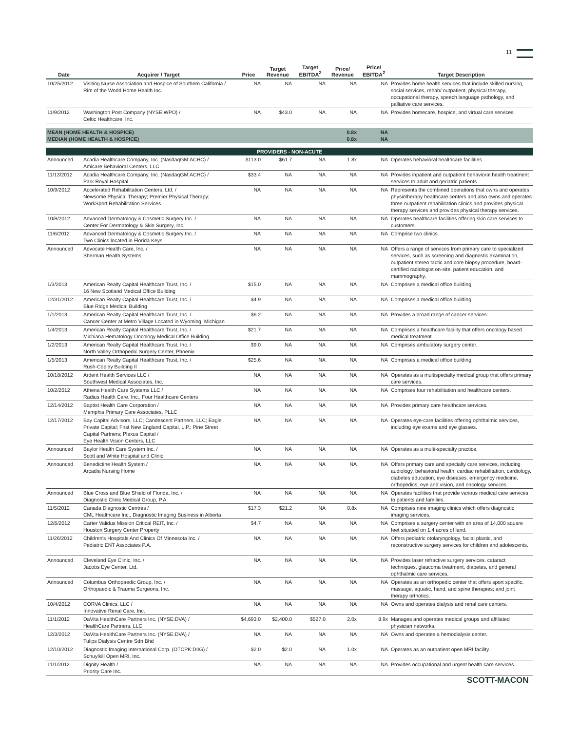11
| Date | Acquirer / Target | Price | Target Revenue | Target EBITDA<sup>2</sup> | Price/ Revenue | Price/ EBITDA<sup>2</sup> | Target Description |
| --- | --- | --- | --- | --- | --- | --- | --- |
| 10/25/2012 | Visiting Nurse Association and Hospice of Southern California / Rim of the World Home Health Inc. | NA | NA | NA | NA | NA | Provides home health services that include skilled nursing, social services, rehab/ outpatient, physical therapy, occupational therapy, speech language pathology, and palliative care services. |
| 11/9/2012 | Washington Post Company (NYSE:WPO) / Celtic Healthcare, Inc. | NA | $43.0 | NA | NA | NA | Provides homecare, hospice, and virtual care services. |
| MEAN (HOME HEALTH & HOSPICE) MEDIAN (HOME HEALTH & HOSPICE) | | | | | 0.8x 0.8x | NA NA | |
| PROVIDERS - NON-ACUTE | | | | | | | |
| Announced | Acadia Healthcare Company, Inc. (NasdaqGM:ACHC) / Amicare Behavioral Centers, LLC | $113.0 | $61.7 | NA | 1.8x | NA | Operates behavioral healthcare facilities. |
| 11/13/2012 | Acadia Healthcare Company, Inc. (NasdaqGM:ACHC) / Park Royal Hospital | $33.4 | NA | NA | NA | NA | Provides inpatient and outpatient behavioral health treatment services to adult and geriatric patients. |
| 10/9/2012 | Accelerated Rehabilitation Centers, Ltd. / Newsome Physical Therapy; Premier Physical Therapy; WorkSport Rehabilitation Services | NA | NA | NA | NA | NA | Represents the combined operations that owns and operates physiotherapy healthcare centers and also owns and operates three outpatient rehabilitation clinics and provides physical therapy services and provides physical therapy services. |
| 10/8/2012 | Advanced Dermatology & Cosmetic Surgery Inc. / Center For Dermatology & Skin Surgery, Inc. | NA | NA | NA | NA | NA | Operates healthcare facilities offering skin care services to customers. |
| 11/6/2012 | Advanced Dermatology & Cosmetic Surgery Inc. / Two Clinics located in Florida Keys | NA | NA | NA | NA | NA | Comprise two clinics. |
| Announced | Advocate Health Care, Inc. / Sherman Health Systems | NA | NA | NA | NA | NA | Offers a range of services from primary care to specialized services, such as screening and diagnostic examination, outpatient stereo tactic and core biopsy procedure, board-certified radiologist on-site, patient education, and mammography. |
| 1/3/2013 | American Realty Capital Healthcare Trust, Inc. / 16 New Scotland Medical Office Building | $15.0 | NA | NA | NA | NA | Comprises a medical office building. |
| 12/31/2012 | American Realty Capital Healthcare Trust, Inc. / Blue Ridge Medical Building | $4.9 | NA | NA | NA | NA | Comprises a medical office building. |
| 1/1/2013 | American Realty Capital Healthcare Trust, Inc. / Cancer Center at Metro Village Located in Wyoming, Michigan | $6.2 | NA | NA | NA | NA | Provides a broad range of cancer services. |
| 1/4/2013 | American Realty Capital Healthcare Trust, Inc. / Michiana Hematology Oncology Medical Office Building | $21.7 | NA | NA | NA | NA | Comprises a healthcare facility that offers oncology based medical treatment. |
| 1/2/2013 | American Realty Capital Healthcare Trust, Inc. / North Valley Orthopedic Surgery Center, Phoenix | $9.0 | NA | NA | NA | NA | Comprises ambulatory surgery center. |
| 1/5/2013 | American Realty Capital Healthcare Trust, Inc. / Rush-Copley Building II | $25.6 | NA | NA | NA | NA | Comprises a medical office building. |
| 10/18/2012 | Ardent Health Services LLC / Southwest Medical Associates, Inc. | NA | NA | NA | NA | NA | Operates as a multispecialty medical group that offers primary care services. |
| 10/2/2012 | Athena Health Care Systems LLC / Radius Health Care, Inc., Four Healthcare Centers | NA | NA | NA | NA | NA | Comprises four rehabilitation and healthcare centers. |
| 12/14/2012 | Baptist Health Care Corporation / Memphis Primary Care Associates, PLLC | NA | NA | NA | NA | NA | Provides primary care healthcare services. |
| 12/17/2012 | Bay Capital Advisors, LLC; Candescent Partners, LLC; Eagle Private Capital; First New England Capital, L.P.; Pine Street Capital Partners; Plexus Capital / Eye Health Vision Centers, LLC | NA | NA | NA | NA | NA | Operates eye-care facilities offering ophthalmic services, including eye exams and eye glasses. |
| Announced | Baylor Health Care System Inc. / Scott and White Hospital and Clinic | NA | NA | NA | NA | NA | Operates as a multi-specialty practice. |
| Announced | Benedictine Health System / Arcadia Nursing Home | NA | NA | NA | NA | NA | Offers primary care and specialty care services, including audiology, behavioral health, cardiac rehabilitation, cardiology, diabetes education, eye diseases, emergency medicine, orthopedics, eye and vision, and oncology services. |
| Announced | Blue Cross and Blue Shield of Florida, Inc. / Diagnostic Clinic Medical Group, P.A. | NA | NA | NA | NA | NA | Operates facilities that provide various medical care services to patients and families. |
| 11/5/2012 | Canada Diagnostic Centres / CML Healthcare Inc., Diagnostic Imaging Business in Alberta | $17.3 | $21.2 | NA | 0.8x | NA | Comprises nine imaging clinics which offers diagnostic imaging services. |
| 12/6/2012 | Carter Validus Mission Critical REIT, Inc. / Houston Surgery Center Property | $4.7 | NA | NA | NA | NA | Comprises a surgery center with an area of 14,000 square feet situated on 1.4 acres of land. |
| 11/26/2012 | Children's Hospitals And Clinics Of Minnesota Inc. / Pediatric ENT Associates P.A. | NA | NA | NA | NA | NA | Offers pediatric otolaryngology, facial plastic, and reconstructive surgery services for children and adolescents. |
| Announced | Cleveland Eye Clinic, Inc. / Jacobs Eye Center, Ltd. | NA | NA | NA | NA | NA | Provides laser refractive surgery services, cataract techniques, glaucoma treatment, diabetes, and general ophthalmic care services. |
| Announced | Columbus Orthopaedic Group, Inc. / Orthopaedic & Trauma Surgeons, Inc. | NA | NA | NA | NA | NA | Operates as an orthopedic center that offers sport specific, massage, aquatic, hand, and spine therapies; and joint therapy orthotics. |
| 10/4/2012 | CORVA Clinics, LLC / Innovative Renal Care, Inc. | NA | NA | NA | NA | NA | Owns and operates dialysis and renal care centers. |
| 11/1/2012 | DaVita HealthCare Partners Inc. (NYSE:DVA) / HealthCare Partners, LLC | $4,693.0 | $2,400.0 | $527.0 | 2.0x | 8.9x | Manages and operates medical groups and affiliated physician networks. |
| 12/3/2012 | DaVita HealthCare Partners Inc. (NYSE:DVA) / Tulips Dialysis Centre Sdn Bhd | NA | NA | NA | NA | NA | Owns and operates a hemodialysis center. |
| 12/10/2012 | Diagnostic Imaging International Corp. (OTCPK:DIIG) / Schuylkill Open MRI, Inc. | $2.0 | $2.0 | NA | 1.0x | NA | Operates as an outpatient open MRI facility. |
| 11/1/2012 | Dignity Health / Priority Care Inc. | NA | NA | NA | NA | NA | Provides occupational and urgent health care services. |
SCOTT-MACON